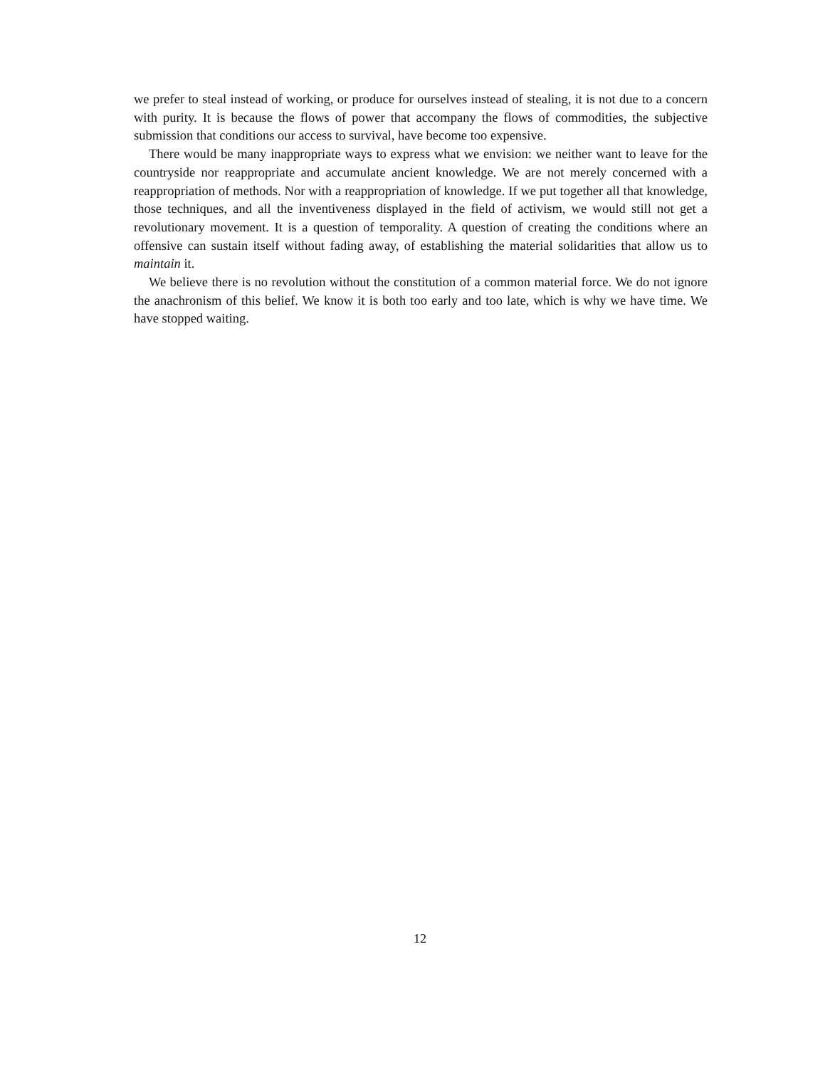we prefer to steal instead of working, or produce for ourselves instead of stealing, it is not due to a concern with purity. It is because the flows of power that accompany the flows of commodities, the subjective submission that conditions our access to survival, have become too expensive.
There would be many inappropriate ways to express what we envision: we neither want to leave for the countryside nor reappropriate and accumulate ancient knowledge. We are not merely concerned with a reappropriation of methods. Nor with a reappropriation of knowledge. If we put together all that knowledge, those techniques, and all the inventiveness displayed in the field of activism, we would still not get a revolutionary movement. It is a question of temporality. A question of creating the conditions where an offensive can sustain itself without fading away, of establishing the material solidarities that allow us to maintain it.
We believe there is no revolution without the constitution of a common material force. We do not ignore the anachronism of this belief. We know it is both too early and too late, which is why we have time. We have stopped waiting.
12